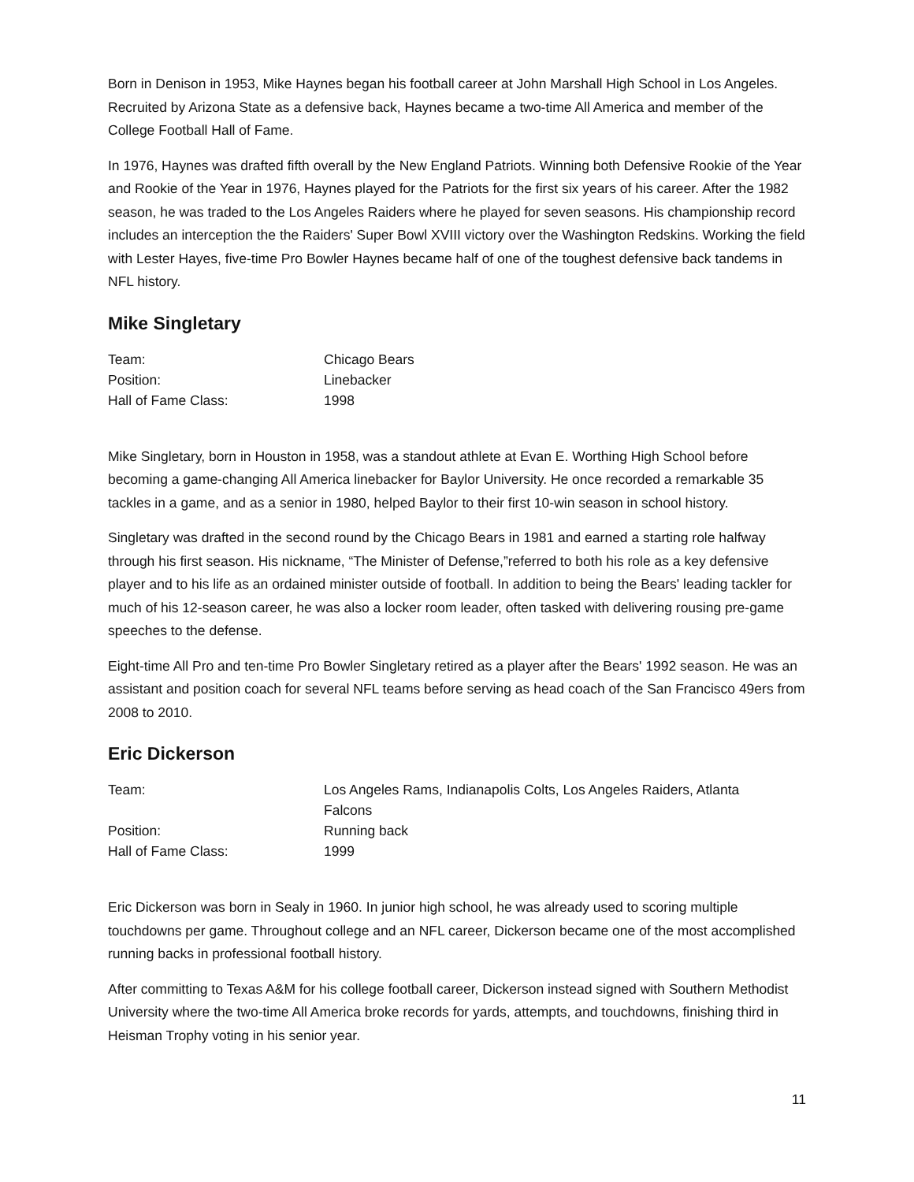Born in Denison in 1953, Mike Haynes began his football career at John Marshall High School in Los Angeles. Recruited by Arizona State as a defensive back, Haynes became a two-time All America and member of the College Football Hall of Fame.
In 1976, Haynes was drafted fifth overall by the New England Patriots. Winning both Defensive Rookie of the Year and Rookie of the Year in 1976, Haynes played for the Patriots for the first six years of his career. After the 1982 season, he was traded to the Los Angeles Raiders where he played for seven seasons. His championship record includes an interception the the Raiders' Super Bowl XVIII victory over the Washington Redskins. Working the field with Lester Hayes, five-time Pro Bowler Haynes became half of one of the toughest defensive back tandems in NFL history.
Mike Singletary
| Team: | Chicago Bears |
| Position: | Linebacker |
| Hall of Fame Class: | 1998 |
Mike Singletary, born in Houston in 1958, was a standout athlete at Evan E. Worthing High School before becoming a game-changing All America linebacker for Baylor University. He once recorded a remarkable 35 tackles in a game, and as a senior in 1980, helped Baylor to their first 10-win season in school history.
Singletary was drafted in the second round by the Chicago Bears in 1981 and earned a starting role halfway through his first season. His nickname, “The Minister of Defense,”referred to both his role as a key defensive player and to his life as an ordained minister outside of football. In addition to being the Bears' leading tackler for much of his 12-season career, he was also a locker room leader, often tasked with delivering rousing pre-game speeches to the defense.
Eight-time All Pro and ten-time Pro Bowler Singletary retired as a player after the Bears' 1992 season. He was an assistant and position coach for several NFL teams before serving as head coach of the San Francisco 49ers from 2008 to 2010.
Eric Dickerson
| Team: | Los Angeles Rams, Indianapolis Colts, Los Angeles Raiders, Atlanta Falcons |
| Position: | Running back |
| Hall of Fame Class: | 1999 |
Eric Dickerson was born in Sealy in 1960. In junior high school, he was already used to scoring multiple touchdowns per game. Throughout college and an NFL career, Dickerson became one of the most accomplished running backs in professional football history.
After committing to Texas A&M for his college football career, Dickerson instead signed with Southern Methodist University where the two-time All America broke records for yards, attempts, and touchdowns, finishing third in Heisman Trophy voting in his senior year.
11